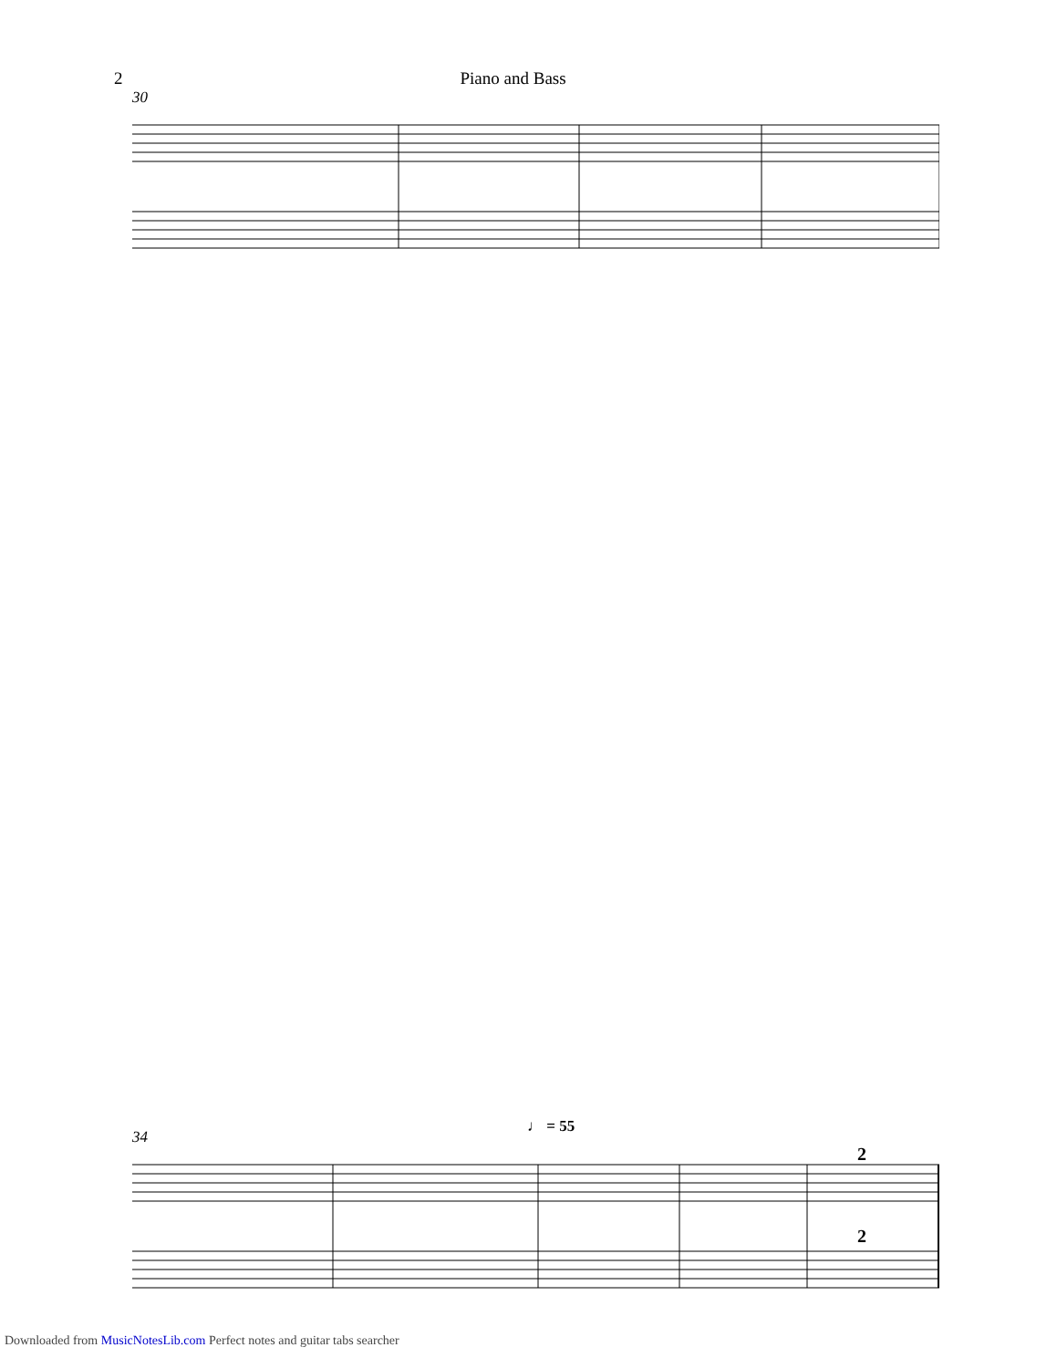2 Piano and Bass
30
♩ = 55
34
2
2
Downloaded from MusicNotesLib.com Perfect notes and guitar tabs searcher